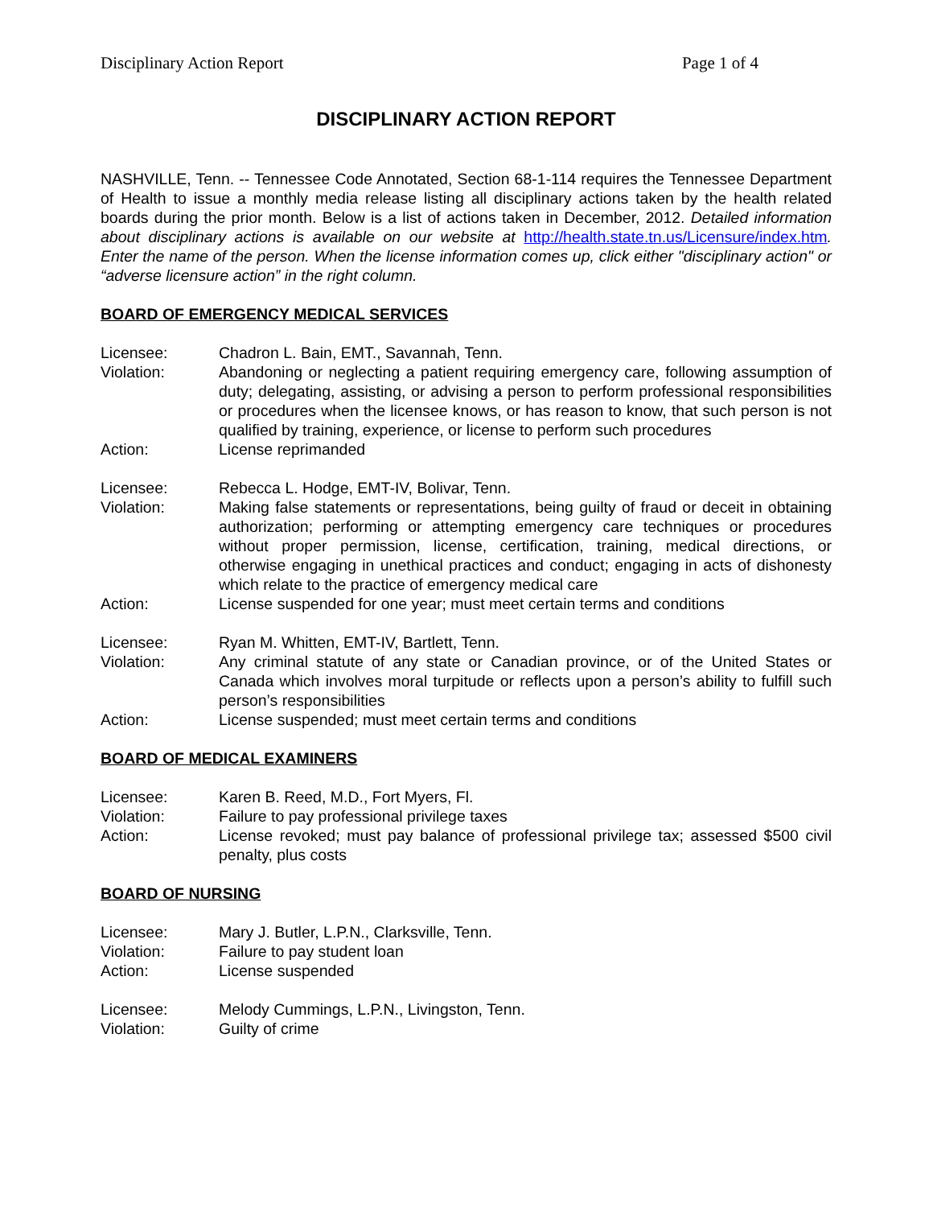Disciplinary Action Report Page 1 of 4
DISCIPLINARY ACTION REPORT
NASHVILLE, Tenn. -- Tennessee Code Annotated, Section 68-1-114 requires the Tennessee Department of Health to issue a monthly media release listing all disciplinary actions taken by the health related boards during the prior month. Below is a list of actions taken in December, 2012. Detailed information about disciplinary actions is available on our website at http://health.state.tn.us/Licensure/index.htm. Enter the name of the person. When the license information comes up, click either "disciplinary action" or “adverse licensure action” in the right column.
BOARD OF EMERGENCY MEDICAL SERVICES
Licensee: Chadron L. Bain, EMT., Savannah, Tenn.
Violation: Abandoning or neglecting a patient requiring emergency care, following assumption of duty; delegating, assisting, or advising a person to perform professional responsibilities or procedures when the licensee knows, or has reason to know, that such person is not qualified by training, experience, or license to perform such procedures
Action: License reprimanded
Licensee: Rebecca L. Hodge, EMT-IV, Bolivar, Tenn.
Violation: Making false statements or representations, being guilty of fraud or deceit in obtaining authorization; performing or attempting emergency care techniques or procedures without proper permission, license, certification, training, medical directions, or otherwise engaging in unethical practices and conduct; engaging in acts of dishonesty which relate to the practice of emergency medical care
Action: License suspended for one year; must meet certain terms and conditions
Licensee: Ryan M. Whitten, EMT-IV, Bartlett, Tenn.
Violation: Any criminal statute of any state or Canadian province, or of the United States or Canada which involves moral turpitude or reflects upon a person’s ability to fulfill such person’s responsibilities
Action: License suspended; must meet certain terms and conditions
BOARD OF MEDICAL EXAMINERS
Licensee: Karen B. Reed, M.D., Fort Myers, Fl.
Violation: Failure to pay professional privilege taxes
Action: License revoked; must pay balance of professional privilege tax; assessed $500 civil penalty, plus costs
BOARD OF NURSING
Licensee: Mary J. Butler, L.P.N., Clarksville, Tenn.
Violation: Failure to pay student loan
Action: License suspended
Licensee: Melody Cummings, L.P.N., Livingston, Tenn.
Violation: Guilty of crime